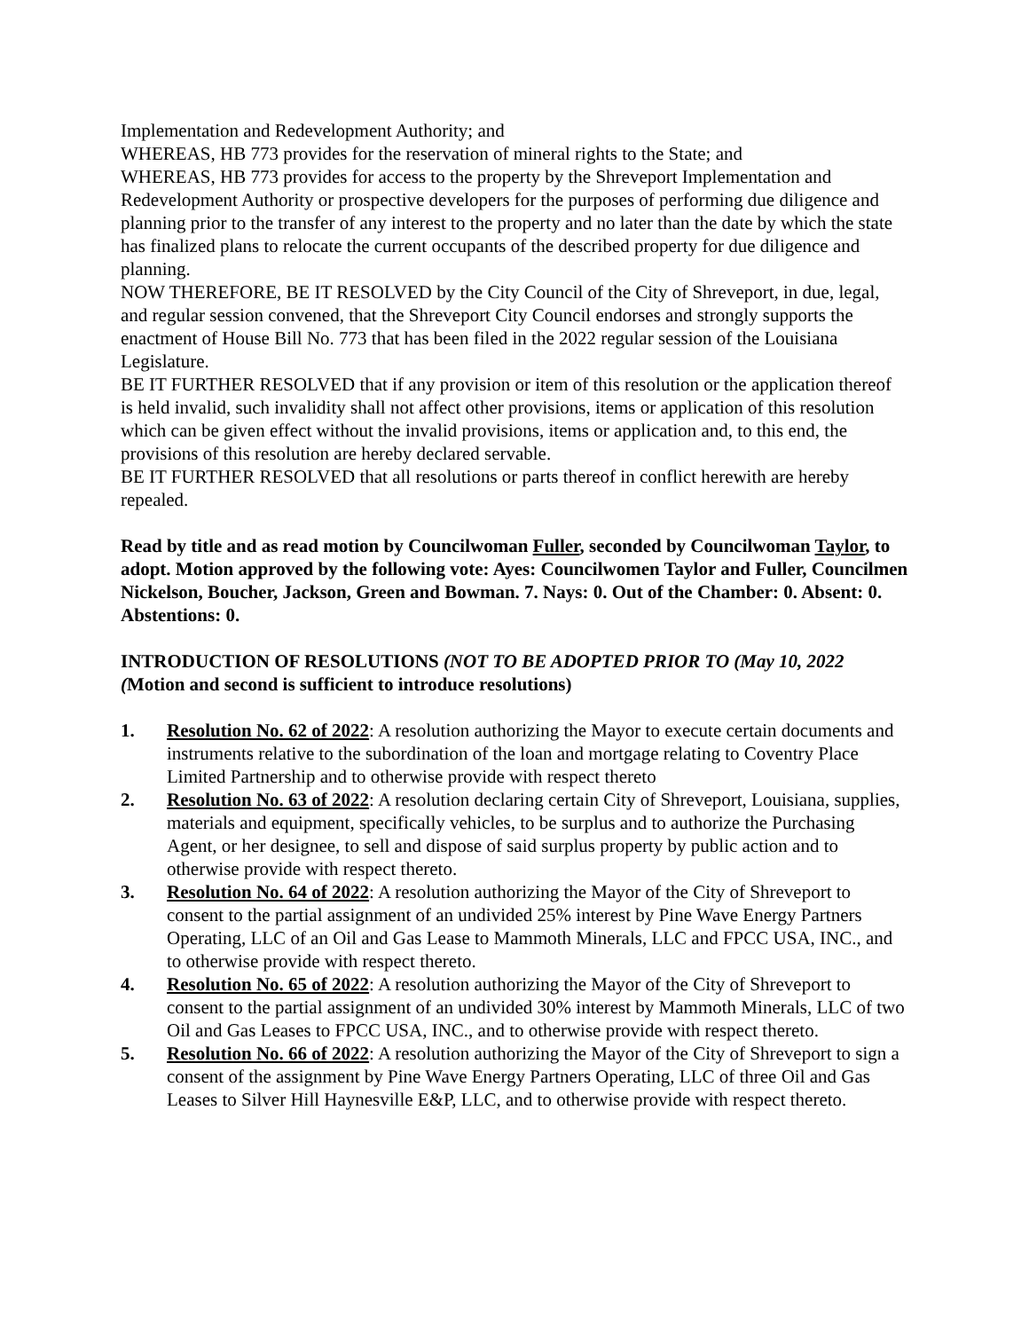Implementation and Redevelopment Authority; and
WHEREAS, HB 773 provides for the reservation of mineral rights to the State; and
WHEREAS, HB 773 provides for access to the property by the Shreveport Implementation and Redevelopment Authority or prospective developers for the purposes of performing due diligence and planning prior to the transfer of any interest to the property and no later than the date by which the state has finalized plans to relocate the current occupants of the described property for due diligence and planning.
NOW THEREFORE, BE IT RESOLVED by the City Council of the City of Shreveport, in due, legal, and regular session convened, that the Shreveport City Council endorses and strongly supports the enactment of House Bill No. 773 that has been filed in the 2022 regular session of the Louisiana Legislature.
BE IT FURTHER RESOLVED that if any provision or item of this resolution or the application thereof is held invalid, such invalidity shall not affect other provisions, items or application of this resolution which can be given effect without the invalid provisions, items or application and, to this end, the provisions of this resolution are hereby declared servable.
BE IT FURTHER RESOLVED that all resolutions or parts thereof in conflict herewith are hereby repealed.
Read by title and as read motion by Councilwoman Fuller, seconded by Councilwoman Taylor, to adopt. Motion approved by the following vote: Ayes: Councilwomen Taylor and Fuller, Councilmen Nickelson, Boucher, Jackson, Green and Bowman. 7. Nays: 0. Out of the Chamber: 0. Absent: 0. Abstentions: 0.
INTRODUCTION OF RESOLUTIONS (NOT TO BE ADOPTED PRIOR TO (May 10, 2022 (Motion and second is sufficient to introduce resolutions)
1. Resolution No. 62 of 2022: A resolution authorizing the Mayor to execute certain documents and instruments relative to the subordination of the loan and mortgage relating to Coventry Place Limited Partnership and to otherwise provide with respect thereto
2. Resolution No. 63 of 2022: A resolution declaring certain City of Shreveport, Louisiana, supplies, materials and equipment, specifically vehicles, to be surplus and to authorize the Purchasing Agent, or her designee, to sell and dispose of said surplus property by public action and to otherwise provide with respect thereto.
3. Resolution No. 64 of 2022: A resolution authorizing the Mayor of the City of Shreveport to consent to the partial assignment of an undivided 25% interest by Pine Wave Energy Partners Operating, LLC of an Oil and Gas Lease to Mammoth Minerals, LLC and FPCC USA, INC., and to otherwise provide with respect thereto.
4. Resolution No. 65 of 2022: A resolution authorizing the Mayor of the City of Shreveport to consent to the partial assignment of an undivided 30% interest by Mammoth Minerals, LLC of two Oil and Gas Leases to FPCC USA, INC., and to otherwise provide with respect thereto.
5. Resolution No. 66 of 2022: A resolution authorizing the Mayor of the City of Shreveport to sign a consent of the assignment by Pine Wave Energy Partners Operating, LLC of three Oil and Gas Leases to Silver Hill Haynesville E&P, LLC, and to otherwise provide with respect thereto.